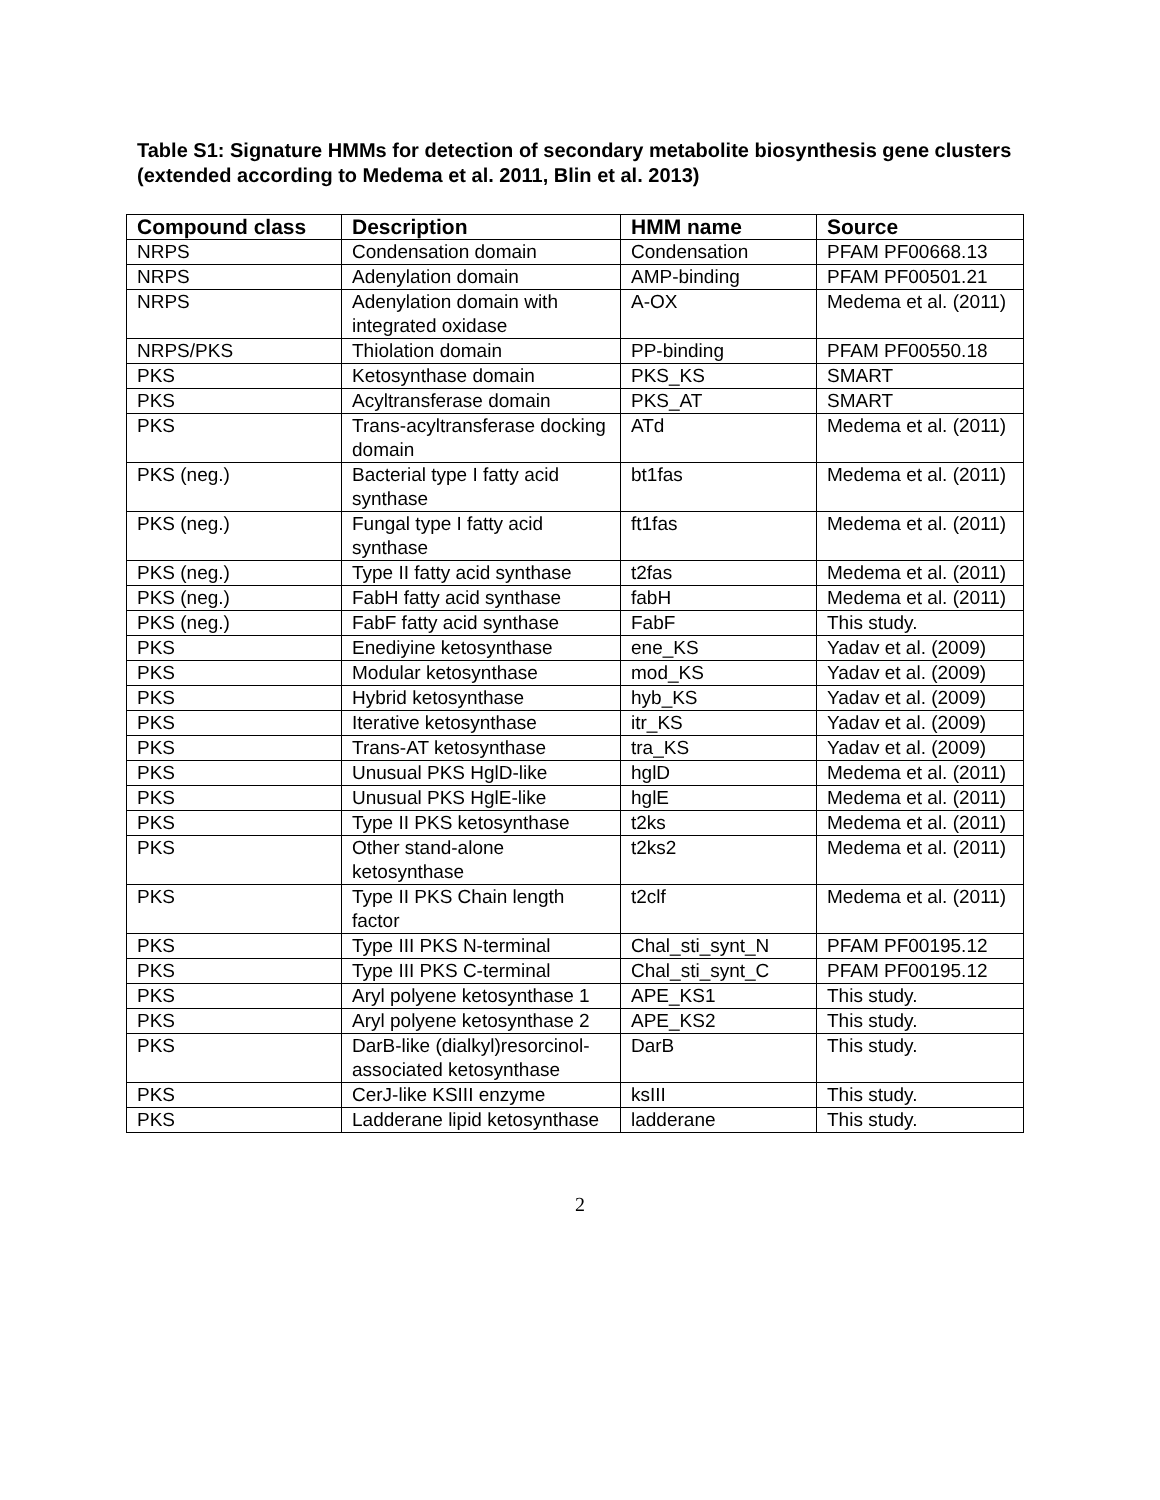Table S1: Signature HMMs for detection of secondary metabolite biosynthesis gene clusters (extended according to Medema et al. 2011, Blin et al. 2013)
| Compound class | Description | HMM name | Source |
| --- | --- | --- | --- |
| NRPS | Condensation domain | Condensation | PFAM PF00668.13 |
| NRPS | Adenylation domain | AMP-binding | PFAM PF00501.21 |
| NRPS | Adenylation domain with integrated oxidase | A-OX | Medema et al. (2011) |
| NRPS/PKS | Thiolation domain | PP-binding | PFAM PF00550.18 |
| PKS | Ketosynthase domain | PKS_KS | SMART |
| PKS | Acyltransferase domain | PKS_AT | SMART |
| PKS | Trans-acyltransferase docking domain | ATd | Medema et al. (2011) |
| PKS (neg.) | Bacterial type I fatty acid synthase | bt1fas | Medema et al. (2011) |
| PKS (neg.) | Fungal type I fatty acid synthase | ft1fas | Medema et al. (2011) |
| PKS (neg.) | Type II fatty acid synthase | t2fas | Medema et al. (2011) |
| PKS (neg.) | FabH fatty acid synthase | fabH | Medema et al. (2011) |
| PKS (neg.) | FabF fatty acid synthase | FabF | This study. |
| PKS | Enediyine ketosynthase | ene_KS | Yadav et al. (2009) |
| PKS | Modular ketosynthase | mod_KS | Yadav et al. (2009) |
| PKS | Hybrid ketosynthase | hyb_KS | Yadav et al. (2009) |
| PKS | Iterative ketosynthase | itr_KS | Yadav et al. (2009) |
| PKS | Trans-AT ketosynthase | tra_KS | Yadav et al. (2009) |
| PKS | Unusual PKS HglD-like | hglD | Medema et al. (2011) |
| PKS | Unusual PKS HglE-like | hglE | Medema et al. (2011) |
| PKS | Type II PKS ketosynthase | t2ks | Medema et al. (2011) |
| PKS | Other stand-alone ketosynthase | t2ks2 | Medema et al. (2011) |
| PKS | Type II PKS Chain length factor | t2clf | Medema et al. (2011) |
| PKS | Type III PKS N-terminal | Chal_sti_synt_N | PFAM PF00195.12 |
| PKS | Type III PKS C-terminal | Chal_sti_synt_C | PFAM PF00195.12 |
| PKS | Aryl polyene ketosynthase 1 | APE_KS1 | This study. |
| PKS | Aryl polyene ketosynthase 2 | APE_KS2 | This study. |
| PKS | DarB-like (dialkyl)resorcinol-associated ketosynthase | DarB | This study. |
| PKS | CerJ-like KSIII enzyme | ksIII | This study. |
| PKS | Ladderane lipid ketosynthase | ladderane | This study. |
2